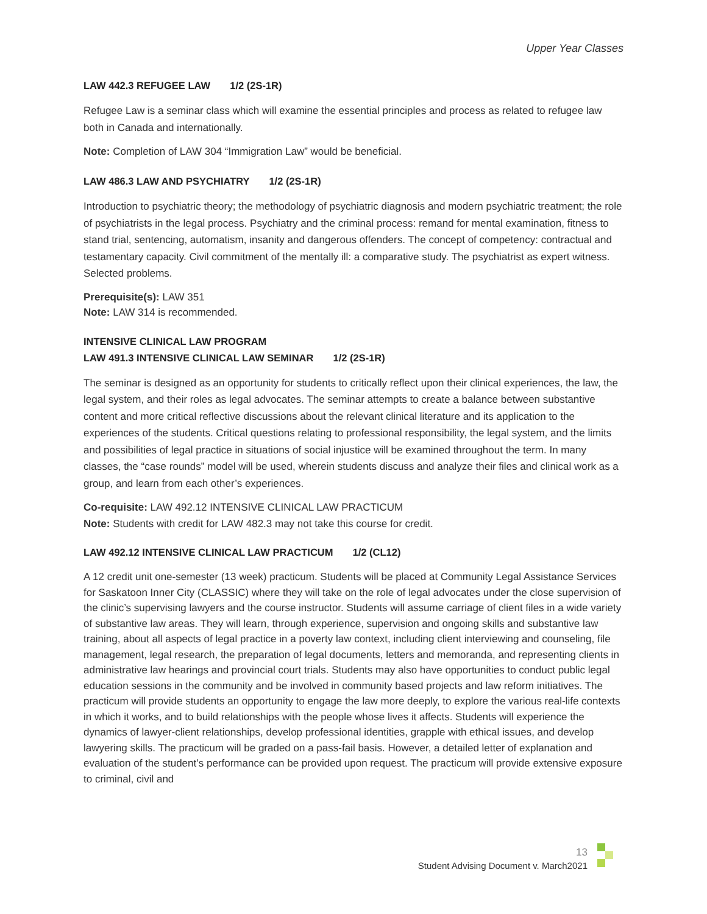Upper Year Classes
LAW 442.3 REFUGEE LAW 1/2 (2S-1R)
Refugee Law is a seminar class which will examine the essential principles and process as related to refugee law both in Canada and internationally.
Note: Completion of LAW 304 “Immigration Law” would be beneficial.
LAW 486.3 LAW AND PSYCHIATRY 1/2 (2S-1R)
Introduction to psychiatric theory; the methodology of psychiatric diagnosis and modern psychiatric treatment; the role of psychiatrists in the legal process. Psychiatry and the criminal process: remand for mental examination, fitness to stand trial, sentencing, automatism, insanity and dangerous offenders. The concept of competency: contractual and testamentary capacity. Civil commitment of the mentally ill: a comparative study. The psychiatrist as expert witness. Selected problems.
Prerequisite(s): LAW 351
Note: LAW 314 is recommended.
INTENSIVE CLINICAL LAW PROGRAM
LAW 491.3 INTENSIVE CLINICAL LAW SEMINAR 1/2 (2S-1R)
The seminar is designed as an opportunity for students to critically reflect upon their clinical experiences, the law, the legal system, and their roles as legal advocates. The seminar attempts to create a balance between substantive content and more critical reflective discussions about the relevant clinical literature and its application to the experiences of the students. Critical questions relating to professional responsibility, the legal system, and the limits and possibilities of legal practice in situations of social injustice will be examined throughout the term. In many classes, the “case rounds” model will be used, wherein students discuss and analyze their files and clinical work as a group, and learn from each other’s experiences.
Co-requisite: LAW 492.12 INTENSIVE CLINICAL LAW PRACTICUM
Note: Students with credit for LAW 482.3 may not take this course for credit.
LAW 492.12 INTENSIVE CLINICAL LAW PRACTICUM 1/2 (CL12)
A 12 credit unit one-semester (13 week) practicum. Students will be placed at Community Legal Assistance Services for Saskatoon Inner City (CLASSIC) where they will take on the role of legal advocates under the close supervision of the clinic’s supervising lawyers and the course instructor. Students will assume carriage of client files in a wide variety of substantive law areas. They will learn, through experience, supervision and ongoing skills and substantive law training, about all aspects of legal practice in a poverty law context, including client interviewing and counseling, file management, legal research, the preparation of legal documents, letters and memoranda, and representing clients in administrative law hearings and provincial court trials. Students may also have opportunities to conduct public legal education sessions in the community and be involved in community based projects and law reform initiatives. The practicum will provide students an opportunity to engage the law more deeply, to explore the various real-life contexts in which it works, and to build relationships with the people whose lives it affects. Students will experience the dynamics of lawyer-client relationships, develop professional identities, grapple with ethical issues, and develop lawyering skills. The practicum will be graded on a pass-fail basis. However, a detailed letter of explanation and evaluation of the student’s performance can be provided upon request. The practicum will provide extensive exposure to criminal, civil and
13
Student Advising Document v. March2021